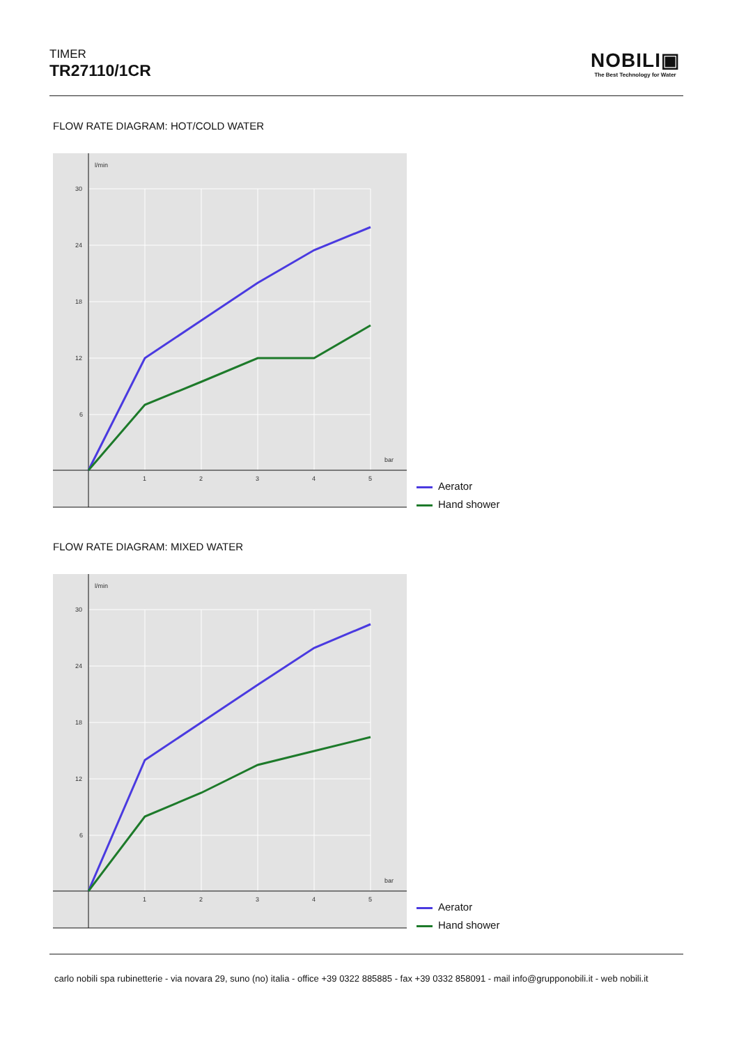TIMER
TR27110/1CR
NOBILI▣
The Best Technology for Water
FLOW RATE DIAGRAM: HOT/COLD WATER
l/min
bar
30
24
18
12
6
1
2
3
4
5
Aerator
Hand shower
FLOW RATE DIAGRAM: MIXED WATER
l/min
bar
30
24
18
12
6
1
2
3
4
5
Aerator
Hand shower
carlo nobili spa rubinetterie - via novara 29, suno (no) italia - office +39 0322 885885 - fax +39 0332 858091 - mail info@grupponobili.it - web nobili.it